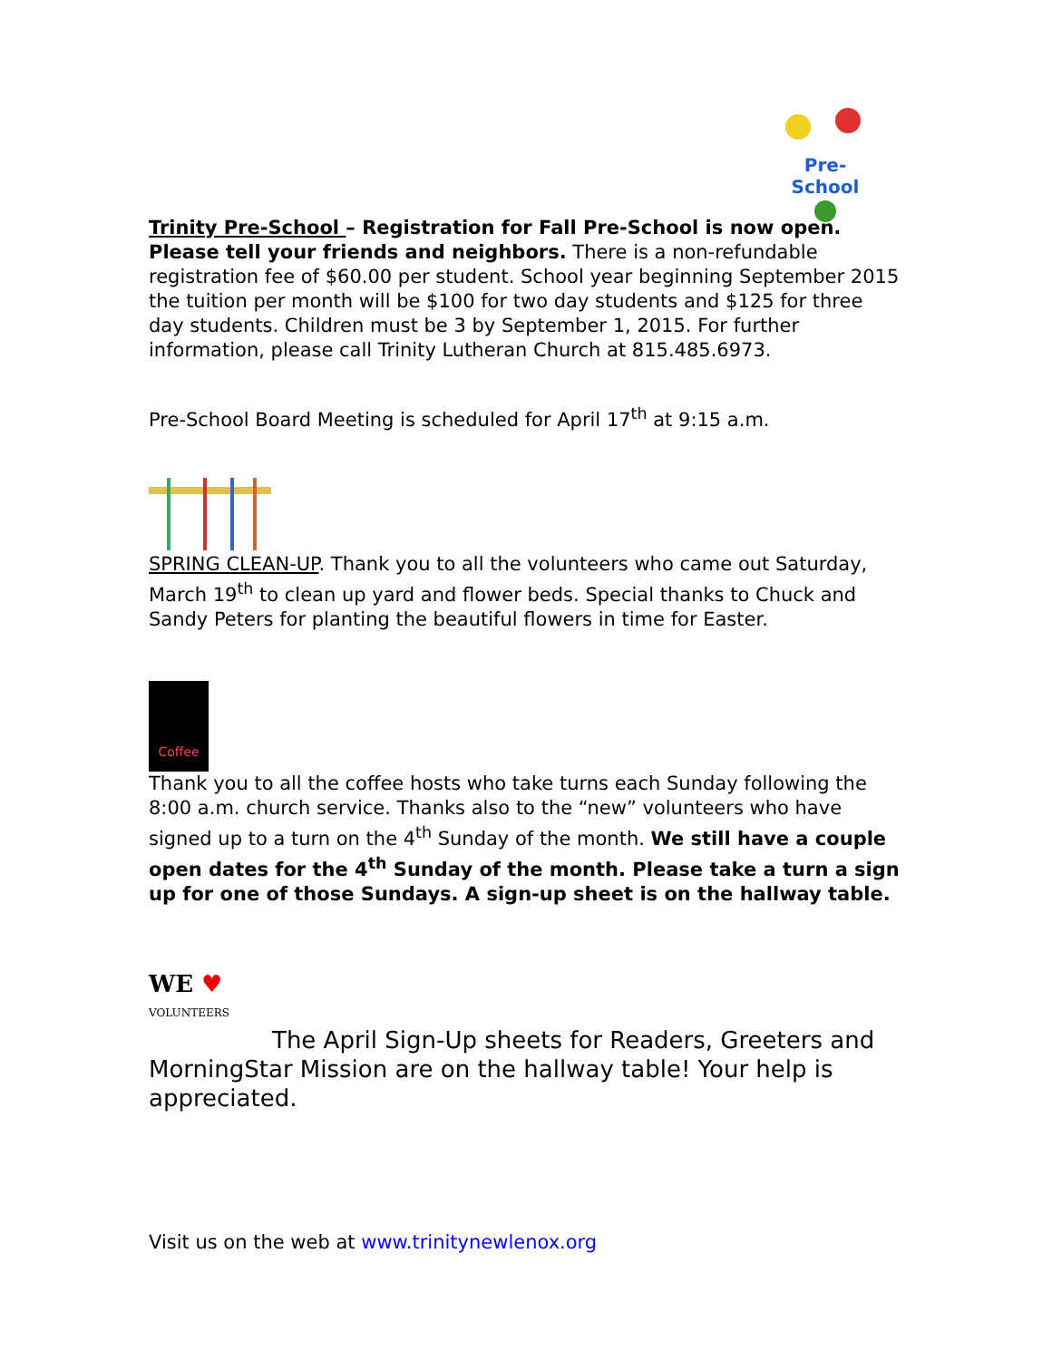Pre-School
Trinity Pre-School – Registration for Fall Pre-School is now open. Please tell your friends and neighbors. There is a non-refundable registration fee of $60.00 per student. School year beginning September 2015 the tuition per month will be $100 for two day students and $125 for three day students. Children must be 3 by September 1, 2015. For further information, please call Trinity Lutheran Church at 815.485.6973.
Pre-School Board Meeting is scheduled for April 17<sup>th</sup> at 9:15 a.m.
SPRING CLEAN-UP. Thank you to all the volunteers who came out Saturday, March 19<sup>th</sup> to clean up yard and flower beds. Special thanks to Chuck and Sandy Peters for planting the beautiful flowers in time for Easter.
Coffee
Thank you to all the coffee hosts who take turns each Sunday following the 8:00 a.m. church service. Thanks also to the “new” volunteers who have signed up to a turn on the 4<sup>th</sup> Sunday of the month. We still have a couple open dates for the 4<sup>th</sup> Sunday of the month. Please take a turn a sign up for one of those Sundays. A sign-up sheet is on the hallway table.
WE ♥
VOLUNTEERS
The April Sign-Up sheets for Readers, Greeters and MorningStar Mission are on the hallway table! Your help is appreciated.
Visit us on the web at www.trinitynewlenox.org